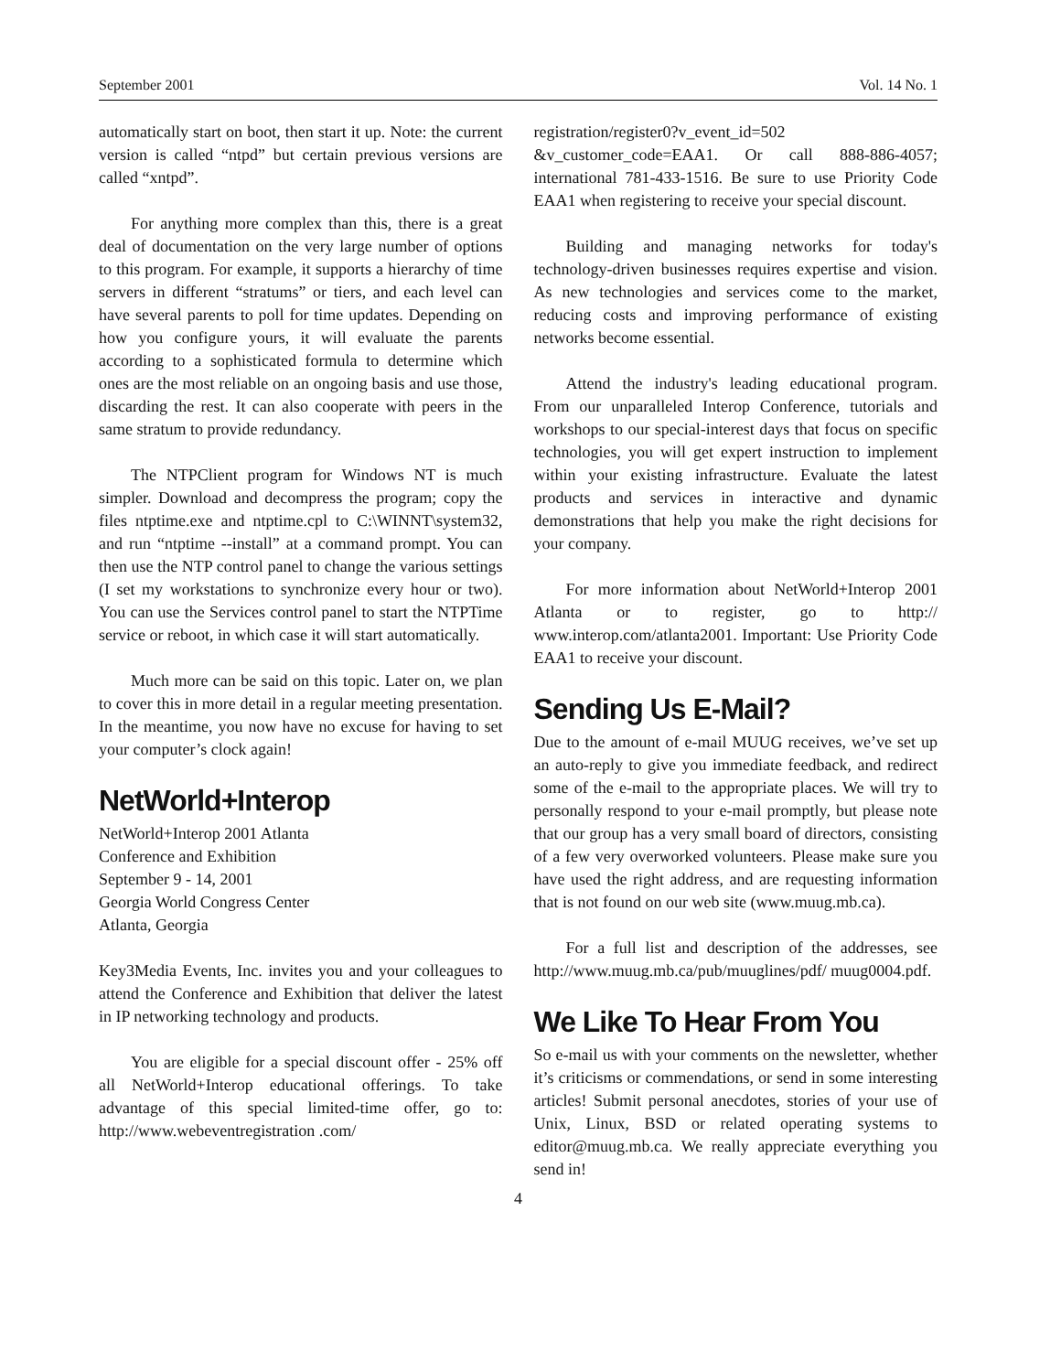September 2001 Vol. 14 No. 1
automatically start on boot, then start it up. Note: the current version is called “ntpd” but certain previous versions are called “xntpd”.
For anything more complex than this, there is a great deal of documentation on the very large number of options to this program. For example, it supports a hierarchy of time servers in different “stratums” or tiers, and each level can have several parents to poll for time updates. Depending on how you configure yours, it will evaluate the parents according to a sophisticated formula to determine which ones are the most reliable on an ongoing basis and use those, discarding the rest. It can also cooperate with peers in the same stratum to provide redundancy.
The NTPClient program for Windows NT is much simpler. Download and decompress the program; copy the files ntptime.exe and ntptime.cpl to C:\WINNT\system32, and run “ntptime --install” at a command prompt. You can then use the NTP control panel to change the various settings (I set my workstations to synchronize every hour or two). You can use the Services control panel to start the NTPTime service or reboot, in which case it will start automatically.
Much more can be said on this topic. Later on, we plan to cover this in more detail in a regular meeting presentation. In the meantime, you now have no excuse for having to set your computer’s clock again!
NetWorld+Interop
NetWorld+Interop 2001 Atlanta
Conference and Exhibition
September 9 - 14, 2001
Georgia World Congress Center
Atlanta, Georgia
Key3Media Events, Inc. invites you and your colleagues to attend the Conference and Exhibition that deliver the latest in IP networking technology and products.
You are eligible for a special discount offer - 25% off all NetWorld+Interop educational offerings. To take advantage of this special limited-time offer, go to: http://www.webeventregistration .com/
registration/register0?v_event_id=502 &v_customer_code=EAA1. Or call 888-886-4057; international 781-433-1516. Be sure to use Priority Code EAA1 when registering to receive your special discount.
Building and managing networks for today's technology-driven businesses requires expertise and vision. As new technologies and services come to the market, reducing costs and improving performance of existing networks become essential.
Attend the industry's leading educational program. From our unparalleled Interop Conference, tutorials and workshops to our special-interest days that focus on specific technologies, you will get expert instruction to implement within your existing infrastructure. Evaluate the latest products and services in interactive and dynamic demonstrations that help you make the right decisions for your company.
For more information about NetWorld+Interop 2001 Atlanta or to register, go to http:// www.interop.com/atlanta2001. Important: Use Priority Code EAA1 to receive your discount.
Sending Us E-Mail?
Due to the amount of e-mail MUUG receives, we’ve set up an auto-reply to give you immediate feedback, and redirect some of the e-mail to the appropriate places. We will try to personally respond to your e-mail promptly, but please note that our group has a very small board of directors, consisting of a few very overworked volunteers. Please make sure you have used the right address, and are requesting information that is not found on our web site (www.muug.mb.ca).
For a full list and description of the addresses, see http://www.muug.mb.ca/pub/muuglines/pdf/ muug0004.pdf.
We Like To Hear From You
So e-mail us with your comments on the newsletter, whether it’s criticisms or commendations, or send in some interesting articles! Submit personal anecdotes, stories of your use of Unix, Linux, BSD or related operating systems to editor@muug.mb.ca. We really appreciate everything you send in!
4